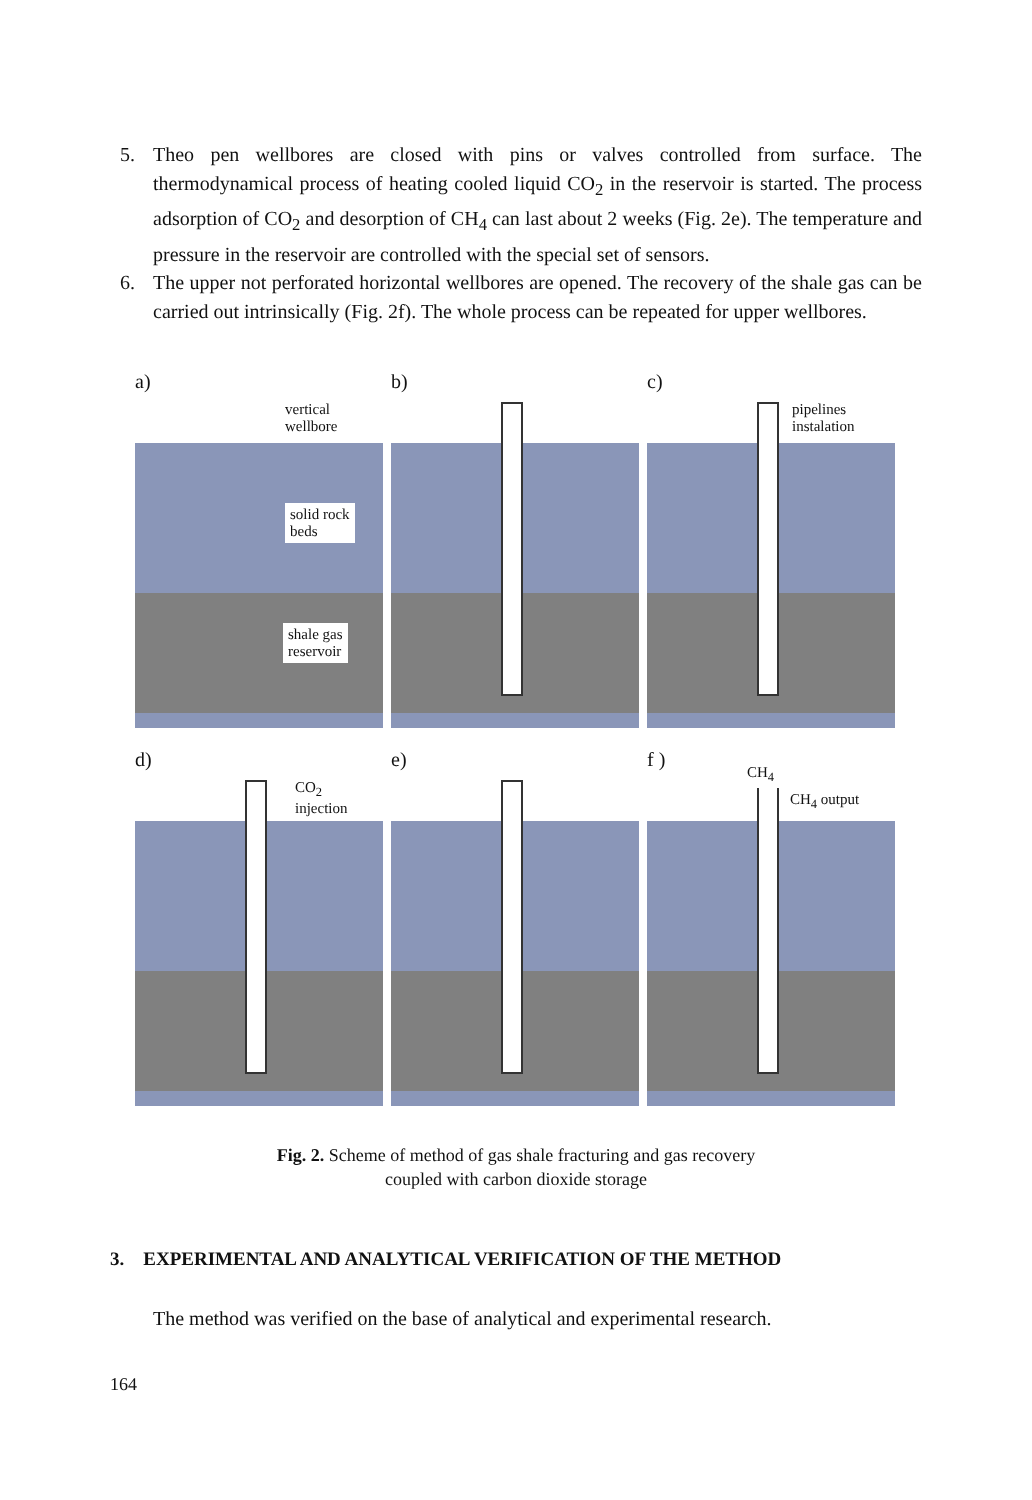5. Theo pen wellbores are closed with pins or valves controlled from surface. The thermodynamical process of heating cooled liquid CO<sub>2</sub> in the reservoir is started. The process adsorption of CO<sub>2</sub> and desorption of CH<sub>4</sub> can last about 2 weeks (Fig. 2e). The temperature and pressure in the reservoir are controlled with the special set of sensors.
6. The upper not perforated horizontal wellbores are opened. The recovery of the shale gas can be carried out intrinsically (Fig. 2f). The whole process can be repeated for upper wellbores.
a)
vertical
wellbore
solid rock
beds
shale gas
reservoir
b) c)
pipelines
instalation
d)
CO<sub>2</sub>
injection
e) f )
CH<sub>4</sub>
CH<sub>4</sub> output
Fig. 2. Scheme of method of gas shale fracturing and gas recovery
coupled with carbon dioxide storage
3. EXPERIMENTAL AND ANALYTICAL VERIFICATION OF THE METHOD
The method was verified on the base of analytical and experimental research.
164